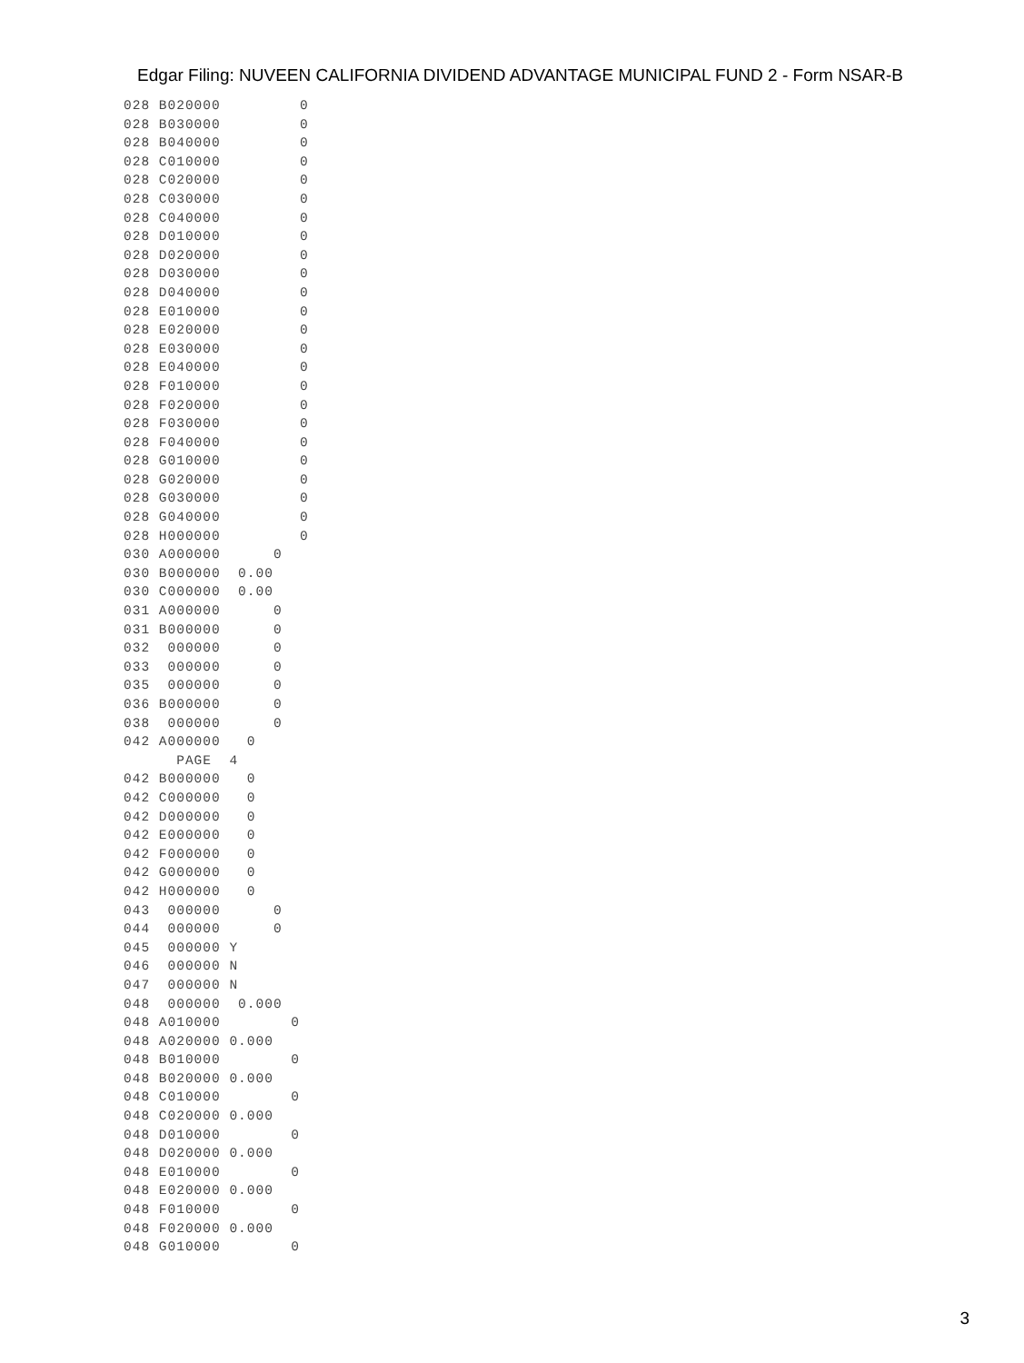Edgar Filing: NUVEEN CALIFORNIA DIVIDEND ADVANTAGE MUNICIPAL FUND 2 - Form NSAR-B
028 B020000         0
028 B030000         0
028 B040000         0
028 C010000         0
028 C020000         0
028 C030000         0
028 C040000         0
028 D010000         0
028 D020000         0
028 D030000         0
028 D040000         0
028 E010000         0
028 E020000         0
028 E030000         0
028 E040000         0
028 F010000         0
028 F020000         0
028 F030000         0
028 F040000         0
028 G010000         0
028 G020000         0
028 G030000         0
028 G040000         0
028 H000000         0
030 A000000      0
030 B000000  0.00
030 C000000  0.00
031 A000000      0
031 B000000      0
032  000000      0
033  000000      0
035  000000      0
036 B000000      0
038  000000      0
042 A000000   0
      PAGE  4
042 B000000   0
042 C000000   0
042 D000000   0
042 E000000   0
042 F000000   0
042 G000000   0
042 H000000   0
043  000000      0
044  000000      0
045  000000 Y
046  000000 N
047  000000 N
048  000000  0.000
048 A010000        0
048 A020000 0.000
048 B010000        0
048 B020000 0.000
048 C010000        0
048 C020000 0.000
048 D010000        0
048 D020000 0.000
048 E010000        0
048 E020000 0.000
048 F010000        0
048 F020000 0.000
048 G010000        0
3